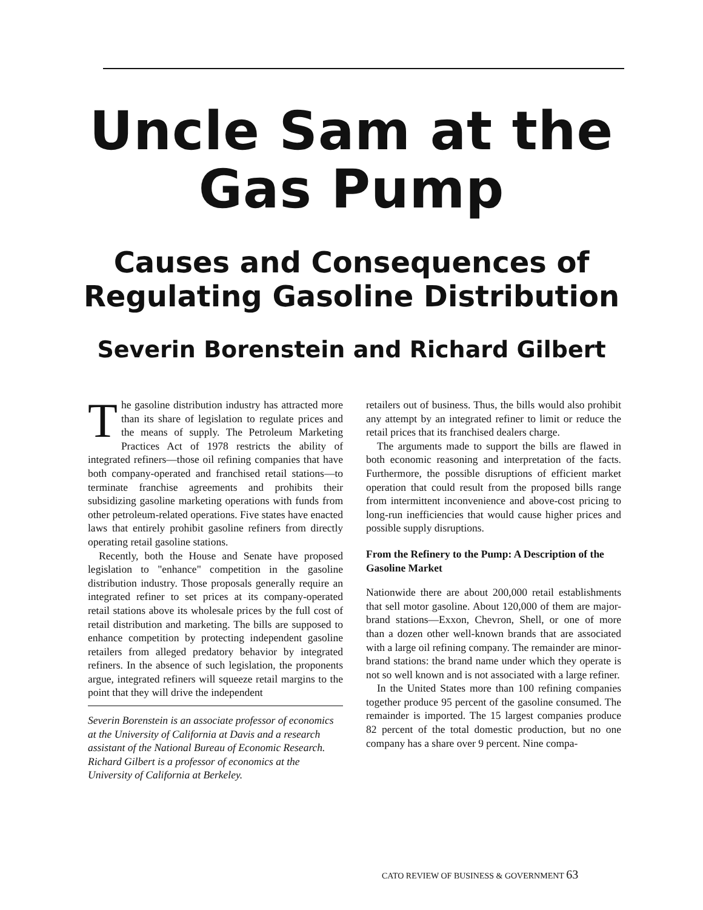Uncle Sam at the
Gas Pump
Causes and Consequences of
Regulating Gasoline Distribution
Severin Borenstein and Richard Gilbert
The gasoline distribution industry has attracted more than its share of legislation to regulate prices and the means of supply. The Petroleum Marketing Practices Act of 1978 restricts the ability of integrated refiners—those oil refining companies that have both company-operated and franchised retail stations—to terminate franchise agreements and prohibits their subsidizing gasoline marketing operations with funds from other petroleum-related operations. Five states have enacted laws that entirely prohibit gasoline refiners from directly operating retail gasoline stations.
Recently, both the House and Senate have proposed legislation to "enhance" competition in the gasoline distribution industry. Those proposals generally require an integrated refiner to set prices at its company-operated retail stations above its wholesale prices by the full cost of retail distribution and marketing. The bills are supposed to enhance competition by protecting independent gasoline retailers from alleged predatory behavior by integrated refiners. In the absence of such legislation, the proponents argue, integrated refiners will squeeze retail margins to the point that they will drive the independent
Severin Borenstein is an associate professor of economics at the University of California at Davis and a research assistant of the National Bureau of Economic Research. Richard Gilbert is a professor of economics at the University of California at Berkeley.
retailers out of business. Thus, the bills would also prohibit any attempt by an integrated refiner to limit or reduce the retail prices that its franchised dealers charge.
The arguments made to support the bills are flawed in both economic reasoning and interpretation of the facts. Furthermore, the possible disruptions of efficient market operation that could result from the proposed bills range from intermittent inconvenience and above-cost pricing to long-run inefficiencies that would cause higher prices and possible supply disruptions.
From the Refinery to the Pump: A Description of the Gasoline Market
Nationwide there are about 200,000 retail establishments that sell motor gasoline. About 120,000 of them are major-brand stations—Exxon, Chevron, Shell, or one of more than a dozen other well-known brands that are associated with a large oil refining company. The remainder are minor-brand stations: the brand name under which they operate is not so well known and is not associated with a large refiner.
In the United States more than 100 refining companies together produce 95 percent of the gasoline consumed. The remainder is imported. The 15 largest companies produce 82 percent of the total domestic production, but no one company has a share over 9 percent. Nine compa-
CATO REVIEW OF BUSINESS & GOVERNMENT 63